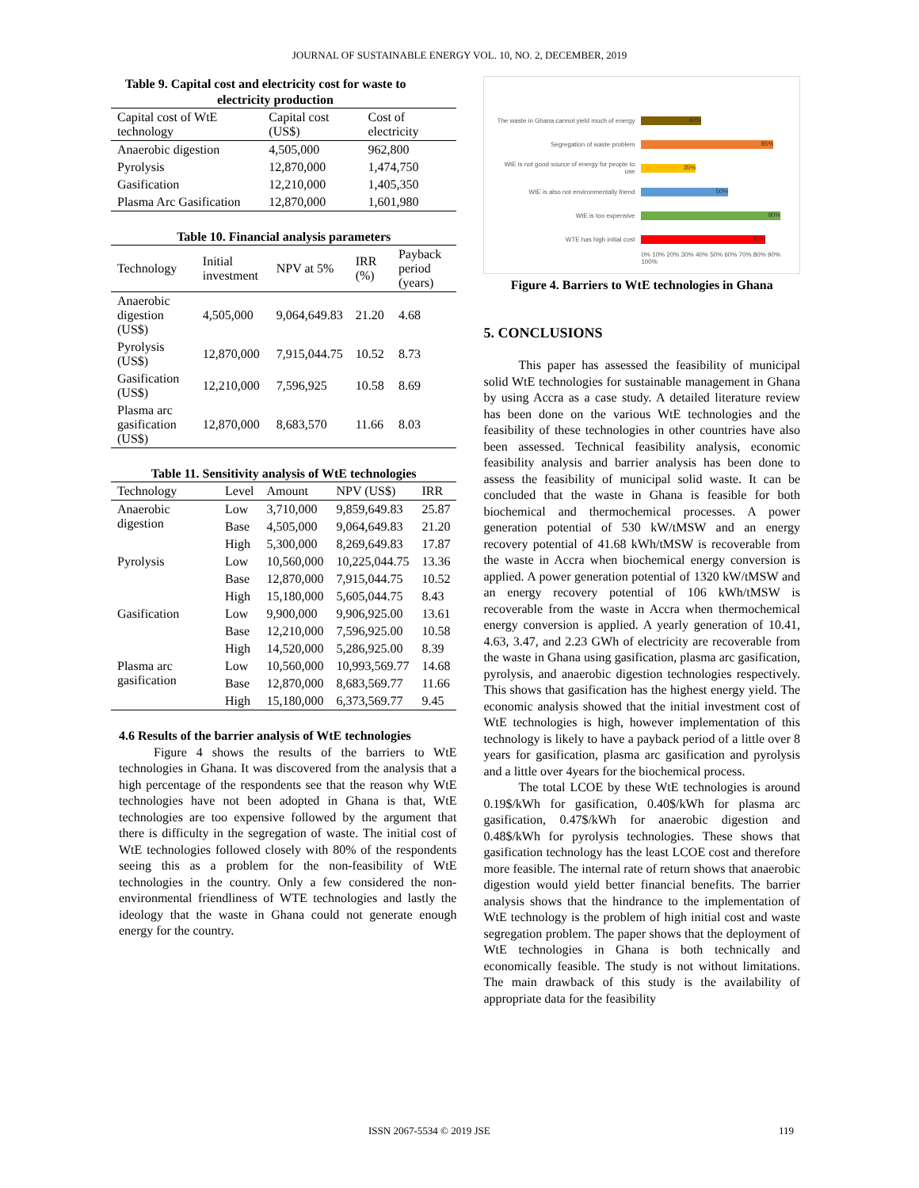JOURNAL OF SUSTAINABLE ENERGY VOL. 10, NO. 2, DECEMBER, 2019
Table 9. Capital cost and electricity cost for waste to
electricity production
| Capital cost of WtE technology | Capital cost (US$) | Cost of electricity |
| --- | --- | --- |
| Anaerobic digestion | 4,505,000 | 962,800 |
| Pyrolysis | 12,870,000 | 1,474,750 |
| Gasification | 12,210,000 | 1,405,350 |
| Plasma Arc Gasification | 12,870,000 | 1,601,980 |
Table 10. Financial analysis parameters
| Technology | Initial investment | NPV at 5% | IRR (%) | Payback period (years) |
| --- | --- | --- | --- | --- |
| Anaerobic digestion (US$) | 4,505,000 | 9,064,649.83 | 21.20 | 4.68 |
| Pyrolysis (US$) | 12,870,000 | 7,915,044.75 | 10.52 | 8.73 |
| Gasification (US$) | 12,210,000 | 7,596,925 | 10.58 | 8.69 |
| Plasma arc gasification (US$) | 12,870,000 | 8,683,570 | 11.66 | 8.03 |
Table 11. Sensitivity analysis of WtE technologies
| Technology | Level | Amount | NPV (US$) | IRR |
| --- | --- | --- | --- | --- |
| Anaerobic digestion | Low | 3,710,000 | 9,859,649.83 | 25.87 |
| | Base | 4,505,000 | 9,064,649.83 | 21.20 |
| | High | 5,300,000 | 8,269,649.83 | 17.87 |
| Pyrolysis | Low | 10,560,000 | 10,225,044.75 | 13.36 |
| | Base | 12,870,000 | 7,915,044.75 | 10.52 |
| | High | 15,180,000 | 5,605,044.75 | 8.43 |
| Gasification | Low | 9,900,000 | 9,906,925.00 | 13.61 |
| | Base | 12,210,000 | 7,596,925.00 | 10.58 |
| | High | 14,520,000 | 5,286,925.00 | 8.39 |
| Plasma arc gasification | Low | 10,560,000 | 10,993,569.77 | 14.68 |
| | Base | 12,870,000 | 8,683,569.77 | 11.66 |
| | High | 15,180,000 | 6,373,569.77 | 9.45 |
4.6 Results of the barrier analysis of WtE technologies
Figure 4 shows the results of the barriers to WtE technologies in Ghana. It was discovered from the analysis that a high percentage of the respondents see that the reason why WtE technologies have not been adopted in Ghana is that, WtE technologies are too expensive followed by the argument that there is difficulty in the segregation of waste. The initial cost of WtE technologies followed closely with 80% of the respondents seeing this as a problem for the non-feasibility of WtE technologies in the country. Only a few considered the non-environmental friendliness of WTE technologies and lastly the ideology that the waste in Ghana could not generate enough energy for the country.
The waste in Ghana cannot yield much of energy
40%
Segregation of waste problem
85%
WtE is not good source of energy for people to use
35%
WtE is also not environmentally friend
50%
WtE is too expensive
90%
WTE has high initial cost
80%
0% 10% 20% 30% 40% 50% 60% 70% 80% 90% 100%
Figure 4. Barriers to WtE technologies in Ghana
5. CONCLUSIONS
This paper has assessed the feasibility of municipal solid WtE technologies for sustainable management in Ghana by using Accra as a case study. A detailed literature review has been done on the various WtE technologies and the feasibility of these technologies in other countries have also been assessed. Technical feasibility analysis, economic feasibility analysis and barrier analysis has been done to assess the feasibility of municipal solid waste. It can be concluded that the waste in Ghana is feasible for both biochemical and thermochemical processes. A power generation potential of 530 kW/tMSW and an energy recovery potential of 41.68 kWh/tMSW is recoverable from the waste in Accra when biochemical energy conversion is applied. A power generation potential of 1320 kW/tMSW and an energy recovery potential of 106 kWh/tMSW is recoverable from the waste in Accra when thermochemical energy conversion is applied. A yearly generation of 10.41, 4.63, 3.47, and 2.23 GWh of electricity are recoverable from the waste in Ghana using gasification, plasma arc gasification, pyrolysis, and anaerobic digestion technologies respectively. This shows that gasification has the highest energy yield. The economic analysis showed that the initial investment cost of WtE technologies is high, however implementation of this technology is likely to have a payback period of a little over 8 years for gasification, plasma arc gasification and pyrolysis and a little over 4years for the biochemical process.
The total LCOE by these WtE technologies is around 0.19$/kWh for gasification, 0.40$/kWh for plasma arc gasification, 0.47$/kWh for anaerobic digestion and 0.48$/kWh for pyrolysis technologies. These shows that gasification technology has the least LCOE cost and therefore more feasible. The internal rate of return shows that anaerobic digestion would yield better financial benefits. The barrier analysis shows that the hindrance to the implementation of WtE technology is the problem of high initial cost and waste segregation problem. The paper shows that the deployment of WtE technologies in Ghana is both technically and economically feasible. The study is not without limitations. The main drawback of this study is the availability of appropriate data for the feasibility
ISSN 2067-5534 © 2019 JSE 119